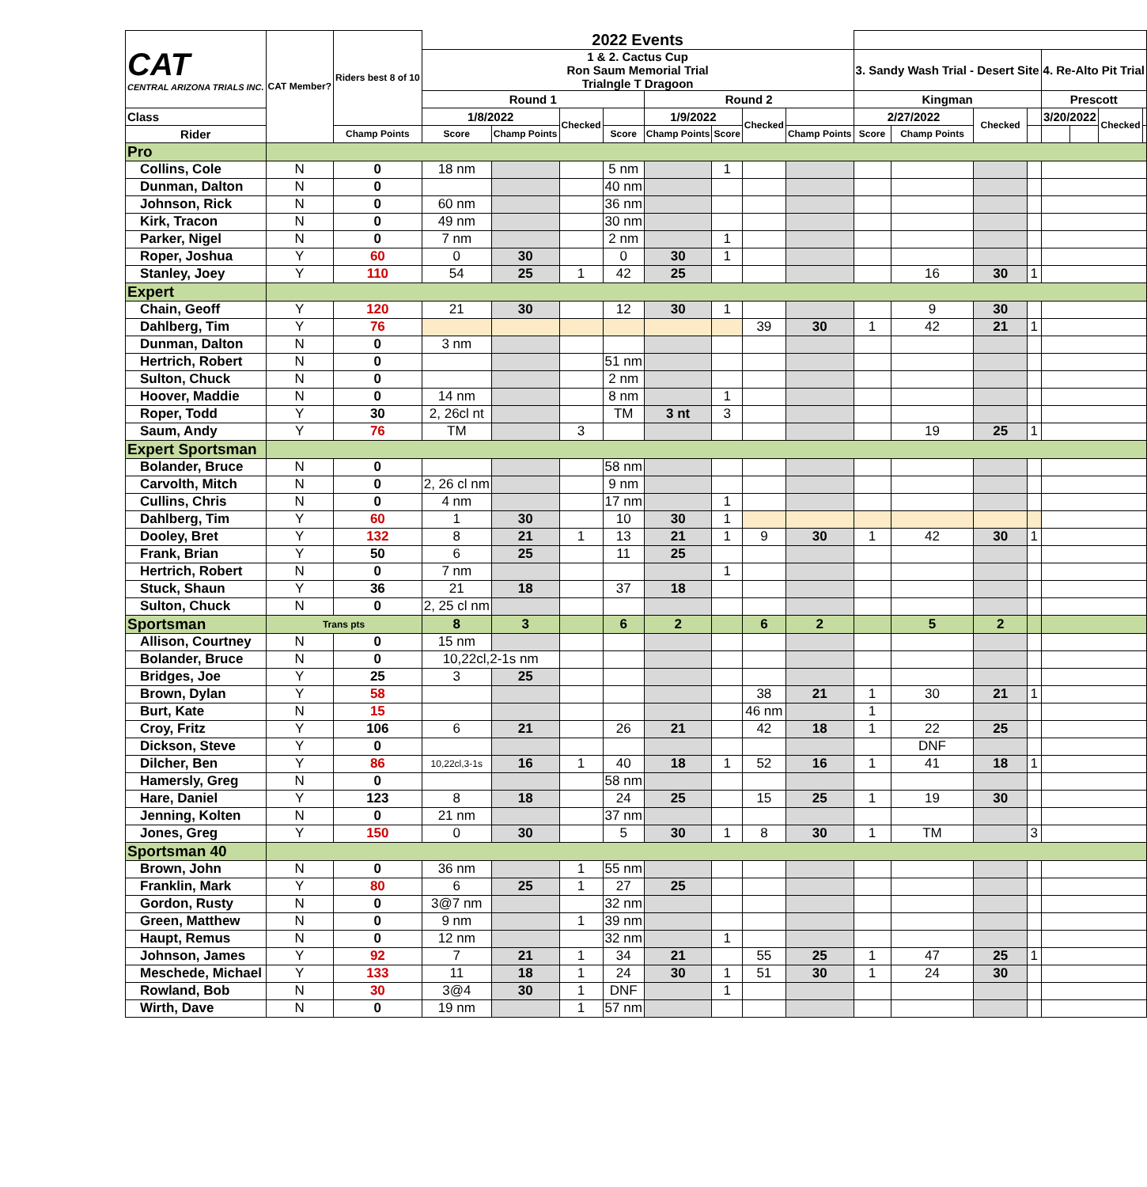| CAT CENTRAL ARIZONA TRIALS INC. | CAT Member? | Riders best 8 of 10 | 2022 Events | | | | | | | | | | | | | | | |
| --- | --- | --- | --- | --- | --- | --- | --- | --- | --- | --- | --- | --- | --- | --- | --- | --- | --- | --- |
| | | | 1 & 2. Cactus Cup Ron Saum Memorial Trial Trialngle T Dragoon | | | | | | | | 3. Sandy Wash Trial - Desert Site | | | | 4. Re-Alto Pit Trial | | | |
| | | | Round 1 | | | | Round 2 | | | | Kingman | | | | Prescott | | | |
| Class | | | 1/8/2022 | | Checked | | 1/9/2022 | | Checked | | 2/27/2022 | | Checked | | 3/20/2022 | | Checked | |
| Rider | | Champ Points | Score | Champ Points | | Score | Champ Points | Score | | Champ Points | Score | Champ Points | | | | | | |
| Pro | | | | | | | | | | | | | | | | | | |
| Collins, Cole | N | 0 | 18 nm | | | 5 nm | | 1 | | | | | | | | | | |
| Dunman, Dalton | N | 0 | | | | 40 nm | | | | | | | | | | | | |
| Johnson, Rick | N | 0 | 60 nm | | | 36 nm | | | | | | | | | | | | |
| Kirk, Tracon | N | 0 | 49 nm | | | 30 nm | | | | | | | | | | | | |
| Parker, Nigel | N | 0 | 7 nm | | | 2 nm | | 1 | | | | | | | | | | |
| Roper, Joshua | Y | 60 | 0 | 30 | | 0 | 30 | 1 | | | | | | | | | | |
| Stanley, Joey | Y | 110 | 54 | 25 | 1 | 42 | 25 | | | | | 16 | 30 | 1 | | | | |
| Expert | | | | | | | | | | | | | | | | | | |
| Chain, Geoff | Y | 120 | 21 | 30 | | 12 | 30 | 1 | | | | 9 | 30 | | | | | |
| Dahlberg, Tim | Y | 76 | | | | | | | 39 | 30 | 1 | 42 | 21 | 1 | | | | |
| Dunman, Dalton | N | 0 | 3 nm | | | | | | | | | | | | | | | |
| Hertrich, Robert | N | 0 | | | | 51 nm | | | | | | | | | | | | |
| Sulton, Chuck | N | 0 | | | | 2 nm | | | | | | | | | | | | |
| Hoover, Maddie | N | 0 | 14 nm | | | 8 nm | | 1 | | | | | | | | | | |
| Roper, Todd | Y | 30 | 2, 26cl nt | | | TM | 3 nt | 3 | | | | | | | | | | |
| Saum, Andy | Y | 76 | TM | | 3 | | | | | | | 19 | 25 | 1 | | | | |
| Expert Sportsman | | | | | | | | | | | | | | | | | | |
| Bolander, Bruce | N | 0 | | | | 58 nm | | | | | | | | | | | | |
| Carvolth, Mitch | N | 0 | 2, 26 cl nm | | | 9 nm | | | | | | | | | | | | |
| Cullins, Chris | N | 0 | 4 nm | | | 17 nm | | 1 | | | | | | | | | | |
| Dahlberg, Tim | Y | 60 | 1 | 30 | | 10 | 30 | 1 | | | | | | | | | | |
| Dooley, Bret | Y | 132 | 8 | 21 | 1 | 13 | 21 | 1 | 9 | 30 | 1 | 42 | 30 | 1 | | | | |
| Frank, Brian | Y | 50 | 6 | 25 | | 11 | 25 | | | | | | | | | | | |
| Hertrich, Robert | N | 0 | 7 nm | | | | | 1 | | | | | | | | | | |
| Stuck, Shaun | Y | 36 | 21 | 18 | | 37 | 18 | | | | | | | | | | | |
| Sulton, Chuck | N | 0 | 2, 25 cl nm | | | | | | | | | | | | | | | |
| Sportsman | Trans pts | | 8 | 3 | | 6 | 2 | | 6 | 2 | | 5 | 2 | | | | | |
| Allison, Courtney | N | 0 | 15 nm | | | | | | | | | | | | | | | |
| Bolander, Bruce | N | 0 | 10,22cl,2-1s nm | | | | | | | | | | | | | | | |
| Bridges, Joe | Y | 25 | 3 | 25 | | | | | | | | | | | | | | |
| Brown, Dylan | Y | 58 | | | | | | | 38 | 21 | 1 | 30 | 21 | 1 | | | | |
| Burt, Kate | N | 15 | | | | | | | 46 nm | | 1 | | | | | | | |
| Croy, Fritz | Y | 106 | 6 | 21 | | 26 | 21 | | 42 | 18 | 1 | 22 | 25 | | | | | |
| Dickson, Steve | Y | 0 | | | | | | | | | | DNF | | | | | | |
| Dilcher, Ben | Y | 86 | 10,22cl,3-1s | 16 | 1 | 40 | 18 | 1 | 52 | 16 | 1 | 41 | 18 | 1 | | | | |
| Hamersly, Greg | N | 0 | | | | 58 nm | | | | | | | | | | | | |
| Hare, Daniel | Y | 123 | 8 | 18 | | 24 | 25 | | 15 | 25 | 1 | 19 | 30 | | | | | |
| Jenning, Kolten | N | 0 | 21 nm | | | 37 nm | | | | | | | | | | | | |
| Jones, Greg | Y | 150 | 0 | 30 | | 5 | 30 | 1 | 8 | 30 | 1 | TM | | 3 | | | | |
| Sportsman 40 | | | | | | | | | | | | | | | | | | |
| Brown, John | N | 0 | 36 nm | | 1 | 55 nm | | | | | | | | | | | | |
| Franklin, Mark | Y | 80 | 6 | 25 | 1 | 27 | 25 | | | | | | | | | | | |
| Gordon, Rusty | N | 0 | 3@7 nm | | | 32 nm | | | | | | | | | | | | |
| Green, Matthew | N | 0 | 9 nm | | 1 | 39 nm | | | | | | | | | | | | |
| Haupt, Remus | N | 0 | 12 nm | | | 32 nm | | 1 | | | | | | | | | | |
| Johnson, James | Y | 92 | 7 | 21 | 1 | 34 | 21 | | 55 | 25 | 1 | 47 | 25 | 1 | | | | |
| Meschede, Michael | Y | 133 | 11 | 18 | 1 | 24 | 30 | 1 | 51 | 30 | 1 | 24 | 30 | | | | | |
| Rowland, Bob | N | 30 | 3@4 | 30 | 1 | DNF | | 1 | | | | | | | | | | |
| Wirth, Dave | N | 0 | 19 nm | | 1 | 57 nm | | | | | | | | | | | | |